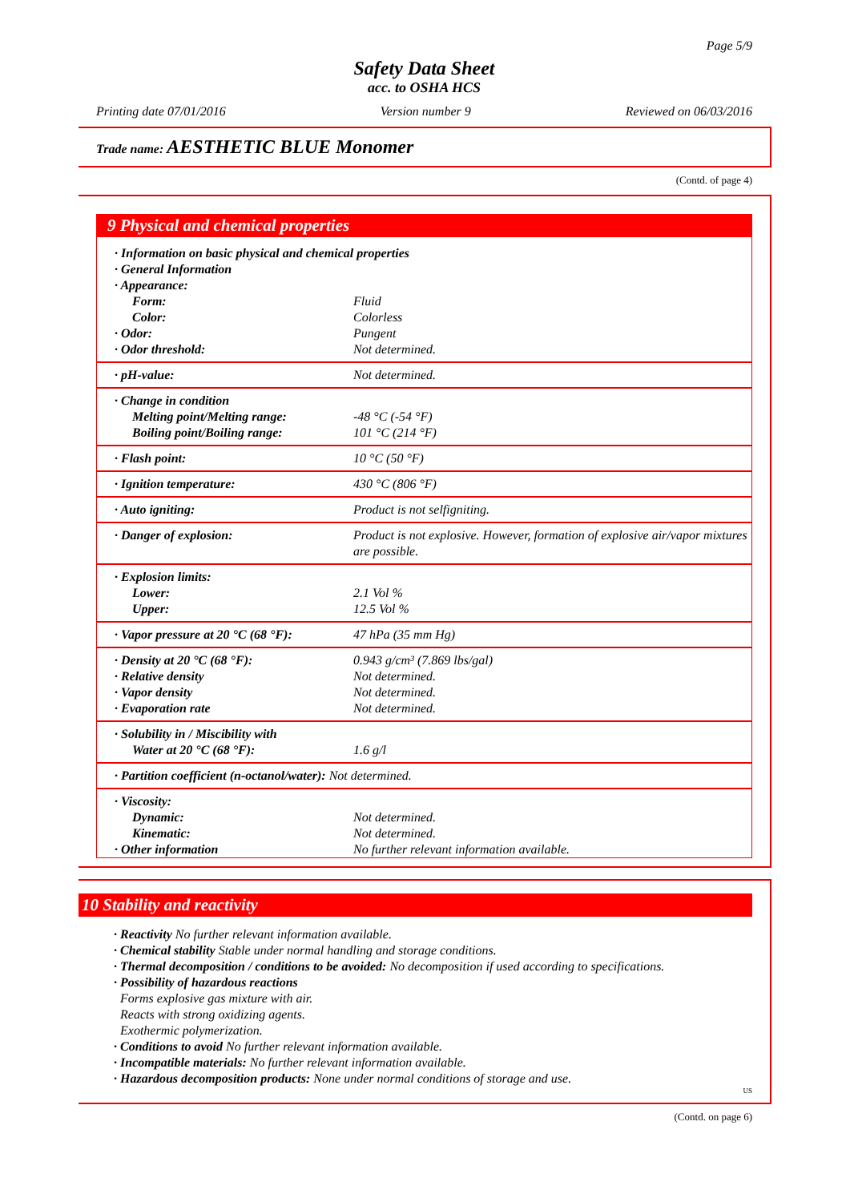Page 5/9
Safety Data Sheet
acc. to OSHA HCS
Printing date 07/01/2016 Version number 9 Reviewed on 06/03/2016
Trade name: AESTHETIC BLUE Monomer
(Contd. of page 4)
9 Physical and chemical properties
| · Information on basic physical and chemical properties | |
| · General Information | |
| · Appearance: | |
| Form: | Fluid |
| Color: | Colorless |
| · Odor: | Pungent |
| · Odor threshold: | Not determined. |
| · pH-value: | Not determined. |
| · Change in condition | |
| Melting point/Melting range: | -48 °C (-54 °F) |
| Boiling point/Boiling range: | 101 °C (214 °F) |
| · Flash point: | 10 °C (50 °F) |
| · Ignition temperature: | 430 °C (806 °F) |
| · Auto igniting: | Product is not selfigniting. |
| · Danger of explosion: | Product is not explosive. However, formation of explosive air/vapor mixtures are possible. |
| · Explosion limits: | |
| Lower: | 2.1 Vol % |
| Upper: | 12.5 Vol % |
| · Vapor pressure at 20 °C (68 °F): | 47 hPa (35 mm Hg) |
| · Density at 20 °C (68 °F): | 0.943 g/cm³ (7.869 lbs/gal) |
| · Relative density | Not determined. |
| · Vapor density | Not determined. |
| · Evaporation rate | Not determined. |
| · Solubility in / Miscibility with | |
| Water at 20 °C (68 °F): | 1.6 g/l |
| · Partition coefficient (n-octanol/water): Not determined. | |
| · Viscosity: | |
| Dynamic: | Not determined. |
| Kinematic: | Not determined. |
| · Other information | No further relevant information available. |
10 Stability and reactivity
· Reactivity No further relevant information available.
· Chemical stability Stable under normal handling and storage conditions.
· Thermal decomposition / conditions to be avoided: No decomposition if used according to specifications.
· Possibility of hazardous reactions
Forms explosive gas mixture with air.
Reacts with strong oxidizing agents.
Exothermic polymerization.
· Conditions to avoid No further relevant information available.
· Incompatible materials: No further relevant information available.
· Hazardous decomposition products: None under normal conditions of storage and use.
US
(Contd. on page 6)